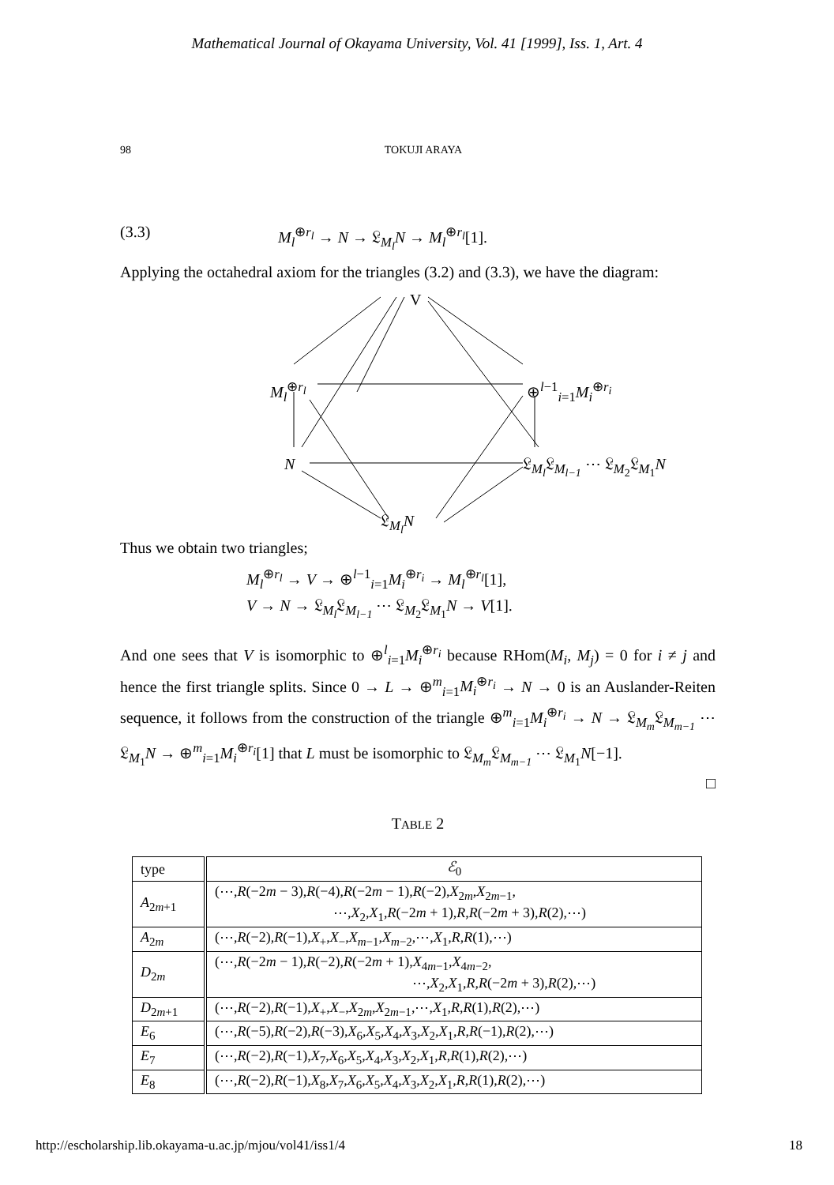Mathematical Journal of Okayama University, Vol. 41 [1999], Iss. 1, Art. 4
98 TOKUJI ARAYA
(3.3) M<sub>l</sub><sup>⊕r<sub>l</sub></sup> → N → 𝔏<sub>M<sub>l</sub></sub>N → M<sub>l</sub><sup>⊕r<sub>l</sub></sup>[1].
Applying the octahedral axiom for the triangles (3.2) and (3.3), we have the diagram:
V
M<sub>l</sub><sup>⊕r<sub>l</sub></sup> ⊕<sup>l−1</sup><sub>i=1</sub>M<sub>i</sub><sup>⊕r<sub>i</sub></sup>
N 𝔏<sub>M<sub>l</sub></sub>𝔏<sub>M<sub>l−1</sub></sub> ⋯ 𝔏<sub>M<sub>2</sub></sub>𝔏<sub>M<sub>1</sub></sub>N
𝔏<sub>M<sub>l</sub></sub>N
Thus we obtain two triangles;
M<sub>l</sub><sup>⊕r<sub>l</sub></sup> → V → ⊕<sup>l−1</sup><sub>i=1</sub>M<sub>i</sub><sup>⊕r<sub>i</sub></sup> → M<sub>l</sub><sup>⊕r<sub>l</sub></sup>[1],
V → N → 𝔏<sub>M<sub>l</sub></sub>𝔏<sub>M<sub>l−1</sub></sub> ⋯ 𝔏<sub>M<sub>2</sub></sub>𝔏<sub>M<sub>1</sub></sub>N → V[1].
And one sees that V is isomorphic to ⊕<sup>l</sup><sub>i=1</sub>M<sub>i</sub><sup>⊕r<sub>i</sub></sup> because RHom(M<sub>i</sub>, M<sub>j</sub>) = 0 for i ≠ j and hence the first triangle splits. Since 0 → L → ⊕<sup>m</sup><sub>i=1</sub>M<sub>i</sub><sup>⊕r<sub>i</sub></sup> → N → 0 is an Auslander-Reiten sequence, it follows from the construction of the triangle ⊕<sup>m</sup><sub>i=1</sub>M<sub>i</sub><sup>⊕r<sub>i</sub></sup> → N → 𝔏<sub>M<sub>m</sub></sub>𝔏<sub>M<sub>m−1</sub></sub> ⋯ 𝔏<sub>M<sub>1</sub></sub>N → ⊕<sup>m</sup><sub>i=1</sub>M<sub>i</sub><sup>⊕r<sub>i</sub></sup>[1] that L must be isomorphic to 𝔏<sub>M<sub>m</sub></sub>𝔏<sub>M<sub>m−1</sub></sub> ⋯ 𝔏<sub>M<sub>1</sub></sub>N[−1].
□
TABLE 2
| type | ℰ<sub>0</sub> |
| --- | --- |
| A<sub>2m+1</sub> | (⋯, R (−2 m − 3), R (−4), R (−2 m − 1), R (−2), X<sub>2m</sub>, X<sub>2m−1</sub>, ⋯, X<sub>2</sub>, X<sub>1</sub>, R (−2 m + 1), R , R (−2 m + 3), R (2),⋯) |
| A<sub>2m</sub> | (⋯, R (−2), R (−1), X<sub>+</sub>, X<sub>−</sub>, X<sub>m−1</sub>, X<sub>m−2</sub>,⋯, X<sub>1</sub>, R , R (1),⋯) |
| D<sub>2m</sub> | (⋯, R (−2 m − 1), R (−2), R (−2 m + 1), X<sub>4m−1</sub>, X<sub>4m−2</sub>, ⋯, X<sub>2</sub>, X<sub>1</sub>, R , R (−2 m + 3), R (2),⋯) |
| D<sub>2m+1</sub> | (⋯, R (−2), R (−1), X<sub>+</sub>, X<sub>−</sub>, X<sub>2m</sub>, X<sub>2m−1</sub>,⋯, X<sub>1</sub>, R , R (1), R (2),⋯) |
| E<sub>6</sub> | (⋯, R (−5), R (−2), R (−3), X<sub>6</sub>, X<sub>5</sub>, X<sub>4</sub>, X<sub>3</sub>, X<sub>2</sub>, X<sub>1</sub>, R , R (−1), R (2),⋯) |
| E<sub>7</sub> | (⋯, R (−2), R (−1), X<sub>7</sub>, X<sub>6</sub>, X<sub>5</sub>, X<sub>4</sub>, X<sub>3</sub>, X<sub>2</sub>, X<sub>1</sub>, R , R (1), R (2),⋯) |
| E<sub>8</sub> | (⋯, R (−2), R (−1), X<sub>8</sub>, X<sub>7</sub>, X<sub>6</sub>, X<sub>5</sub>, X<sub>4</sub>, X<sub>3</sub>, X<sub>2</sub>, X<sub>1</sub>, R , R (1), R (2),⋯) |
http://escholarship.lib.okayama-u.ac.jp/mjou/vol41/iss1/4 18